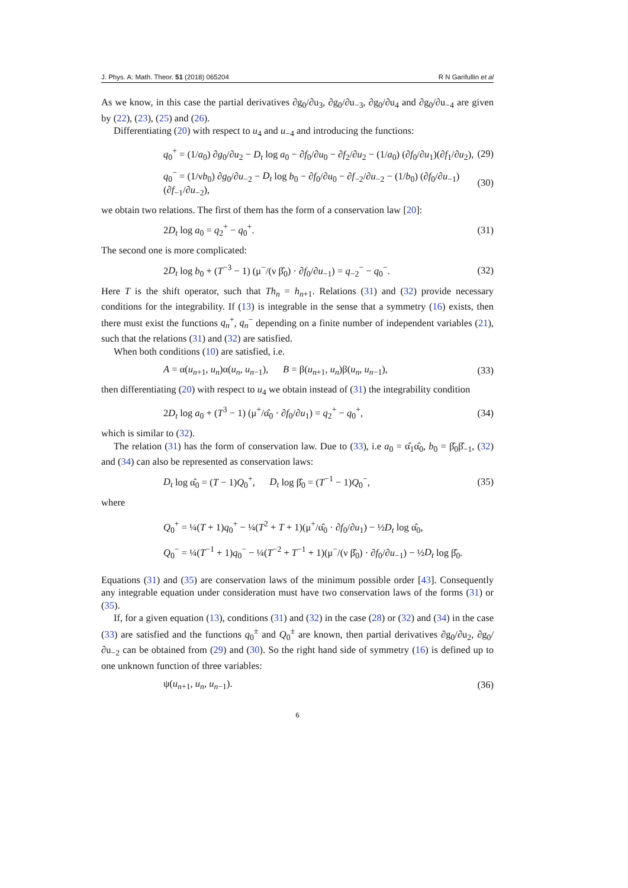J. Phys. A: Math. Theor. 51 (2018) 065204 R N Garifullin et al
As we know, in this case the partial derivatives ∂g<sub>0</sub>/∂u<sub>3</sub>, ∂g<sub>0</sub>/∂u<sub>−3</sub>, ∂g<sub>0</sub>/∂u<sub>4</sub> and ∂g<sub>0</sub>/∂u<sub>−4</sub> are given by (22), (23), (25) and (26).
Differentiating (20) with respect to u<sub>4</sub> and u<sub>−4</sub> and introducing the functions:
q<sub>0</sub><sup>+</sup> = (1/a<sub>0</sub>) ∂g<sub>0</sub>/∂u<sub>2</sub> − D<sub>t</sub> log a<sub>0</sub> − ∂f<sub>0</sub>/∂u<sub>0</sub> − ∂f<sub>2</sub>/∂u<sub>2</sub> − (1/a<sub>0</sub>) (∂f<sub>0</sub>/∂u<sub>1</sub>)(∂f<sub>1</sub>/∂u<sub>2</sub>), (29)
q<sub>0</sub><sup>−</sup> = (1/νb<sub>0</sub>) ∂g<sub>0</sub>/∂u<sub>−2</sub> − D<sub>t</sub> log b<sub>0</sub> − ∂f<sub>0</sub>/∂u<sub>0</sub> − ∂f<sub>−2</sub>/∂u<sub>−2</sub> − (1/b<sub>0</sub>) (∂f<sub>0</sub>/∂u<sub>−1</sub>)(∂f<sub>−1</sub>/∂u<sub>−2</sub>), (30)
we obtain two relations. The first of them has the form of a conservation law [20]:
2D<sub>t</sub> log a<sub>0</sub> = q<sub>2</sub><sup>+</sup> − q<sub>0</sub><sup>+</sup>. (31)
The second one is more complicated:
2D<sub>t</sub> log b<sub>0</sub> + (T<sup>−3</sup> − 1) (μ<sup>−</sup>/(ν β̂<sub>0</sub>) · ∂f<sub>0</sub>/∂u<sub>−1</sub>) = q<sub>−2</sub><sup>−</sup> − q<sub>0</sub><sup>−</sup>. (32)
Here T is the shift operator, such that Th<sub>n</sub> = h<sub>n+1</sub>. Relations (31) and (32) provide necessary conditions for the integrability. If (13) is integrable in the sense that a symmetry (16) exists, then there must exist the functions q<sub>n</sub><sup>+</sup>, q<sub>n</sub><sup>−</sup> depending on a finite number of independent variables (21), such that the relations (31) and (32) are satisfied.
When both conditions (10) are satisfied, i.e.
A = α(u<sub>n+1</sub>, u<sub>n</sub>)α(u<sub>n</sub>, u<sub>n−1</sub>), B = β(u<sub>n+1</sub>, u<sub>n</sub>)β(u<sub>n</sub>, u<sub>n−1</sub>), (33)
then differentiating (20) with respect to u<sub>4</sub> we obtain instead of (31) the integrability condition
2D<sub>t</sub> log a<sub>0</sub> + (T<sup>3</sup> − 1) (μ<sup>+</sup>/α̂<sub>0</sub> · ∂f<sub>0</sub>/∂u<sub>1</sub>) = q<sub>2</sub><sup>+</sup> − q<sub>0</sub><sup>+</sup>, (34)
which is similar to (32).
The relation (31) has the form of conservation law. Due to (33), i.e a<sub>0</sub> = α̂<sub>1</sub>α̂<sub>0</sub>, b<sub>0</sub> = β̂<sub>0</sub>β̂<sub>−1</sub>, (32) and (34) can also be represented as conservation laws:
D<sub>t</sub> log α̂<sub>0</sub> = (T − 1)Q<sub>0</sub><sup>+</sup>, D<sub>t</sub> log β̂<sub>0</sub> = (T<sup>−1</sup> − 1)Q<sub>0</sub><sup>−</sup>, (35)
where
Q<sub>0</sub><sup>+</sup> = ¼(T + 1)q<sub>0</sub><sup>+</sup> − ¼(T<sup>2</sup> + T + 1)(μ<sup>+</sup>/α̂<sub>0</sub> · ∂f<sub>0</sub>/∂u<sub>1</sub>) − ½D<sub>t</sub> log α̂<sub>0</sub>,
Q<sub>0</sub><sup>−</sup> = ¼(T<sup>−1</sup> + 1)q<sub>0</sub><sup>−</sup> − ¼(T<sup>−2</sup> + T<sup>−1</sup> + 1)(μ<sup>−</sup>/(ν β̂<sub>0</sub>) · ∂f<sub>0</sub>/∂u<sub>−1</sub>) − ½D<sub>t</sub> log β̂<sub>0</sub>.
Equations (31) and (35) are conservation laws of the minimum possible order [43]. Consequently any integrable equation under consideration must have two conservation laws of the forms (31) or (35).
If, for a given equation (13), conditions (31) and (32) in the case (28) or (32) and (34) in the case (33) are satisfied and the functions q<sub>0</sub><sup>±</sup> and Q<sub>0</sub><sup>±</sup> are known, then partial derivatives ∂g<sub>0</sub>/∂u<sub>2</sub>, ∂g<sub>0</sub>/∂u<sub>−2</sub> can be obtained from (29) and (30). So the right hand side of symmetry (16) is defined up to one unknown function of three variables:
ψ(u<sub>n+1</sub>, u<sub>n</sub>, u<sub>n−1</sub>). (36)
6